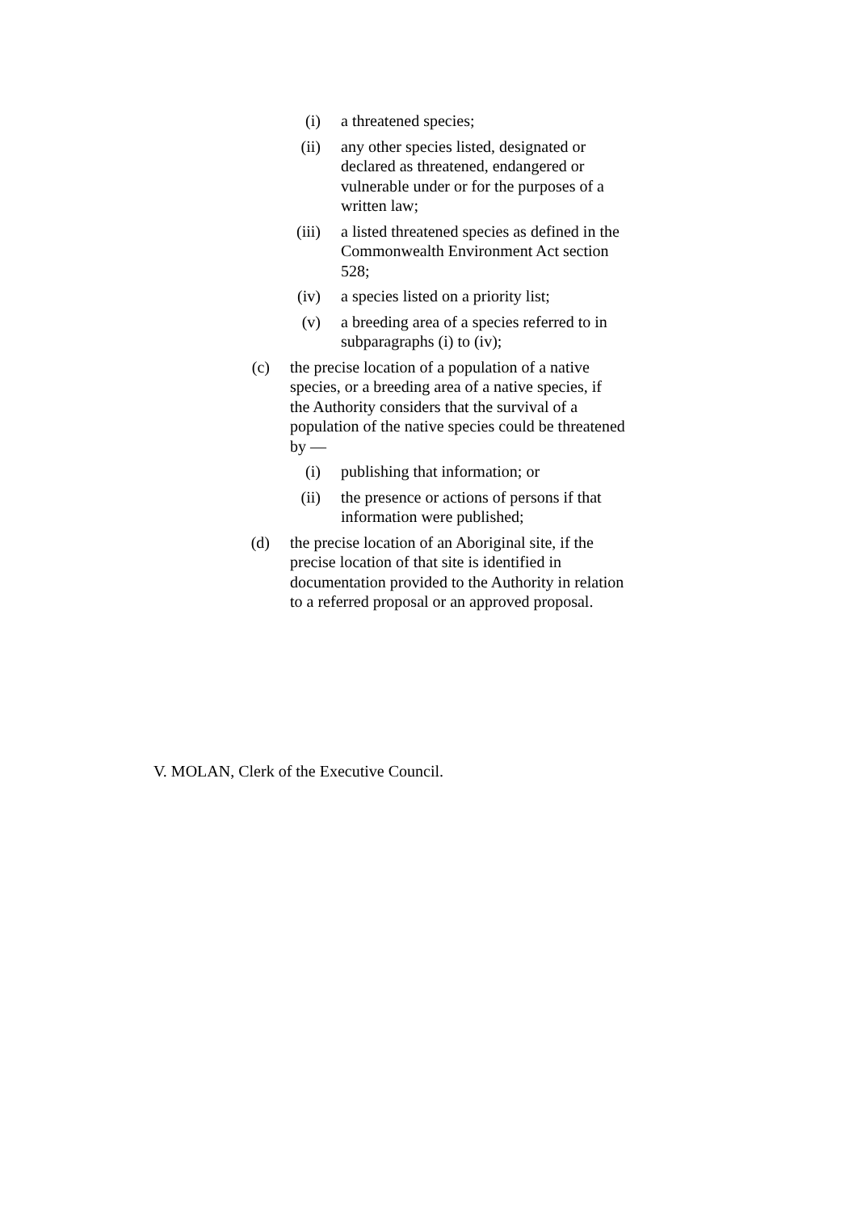(i) a threatened species;
(ii) any other species listed, designated or declared as threatened, endangered or vulnerable under or for the purposes of a written law;
(iii) a listed threatened species as defined in the Commonwealth Environment Act section 528;
(iv) a species listed on a priority list;
(v) a breeding area of a species referred to in subparagraphs (i) to (iv);
(c) the precise location of a population of a native species, or a breeding area of a native species, if the Authority considers that the survival of a population of the native species could be threatened by —
(i) publishing that information; or
(ii) the presence or actions of persons if that information were published;
(d) the precise location of an Aboriginal site, if the precise location of that site is identified in documentation provided to the Authority in relation to a referred proposal or an approved proposal.
V. MOLAN, Clerk of the Executive Council.